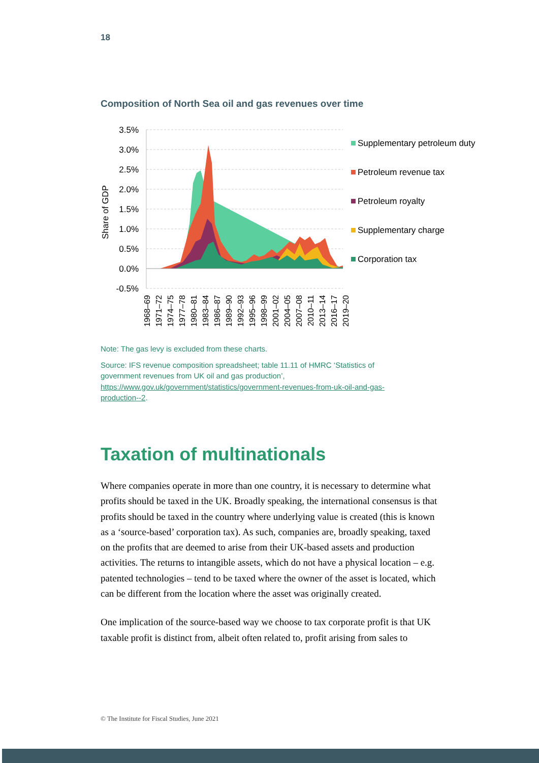18
Composition of North Sea oil and gas revenues over time
3.5%
3.0%
2.5%
2.0%
1.5%
1.0%
0.5%
0.0%
-0.5%
Share of GDP
1968–69
1971–72
1974–75
1977–78
1980–81
1983–84
1986–87
1989–90
1992–93
1995–96
1998–99
2001–02
2004–05
2007–08
2010–11
2013–14
2016–17
2019–20
Supplementary petroleum duty
Petroleum revenue tax
Petroleum royalty
Supplementary charge
Corporation tax
Note: The gas levy is excluded from these charts.
Source: IFS revenue composition spreadsheet; table 11.11 of HMRC ‘Statistics of government revenues from UK oil and gas production’, https://www.gov.uk/government/statistics/government-revenues-from-uk-oil-and-gas-production--2.
Taxation of multinationals
Where companies operate in more than one country, it is necessary to determine what profits should be taxed in the UK. Broadly speaking, the international consensus is that profits should be taxed in the country where underlying value is created (this is known as a ‘source-based’ corporation tax). As such, companies are, broadly speaking, taxed on the profits that are deemed to arise from their UK-based assets and production activities. The returns to intangible assets, which do not have a physical location – e.g. patented technologies – tend to be taxed where the owner of the asset is located, which can be different from the location where the asset was originally created.
One implication of the source-based way we choose to tax corporate profit is that UK taxable profit is distinct from, albeit often related to, profit arising from sales to
© The Institute for Fiscal Studies, June 2021